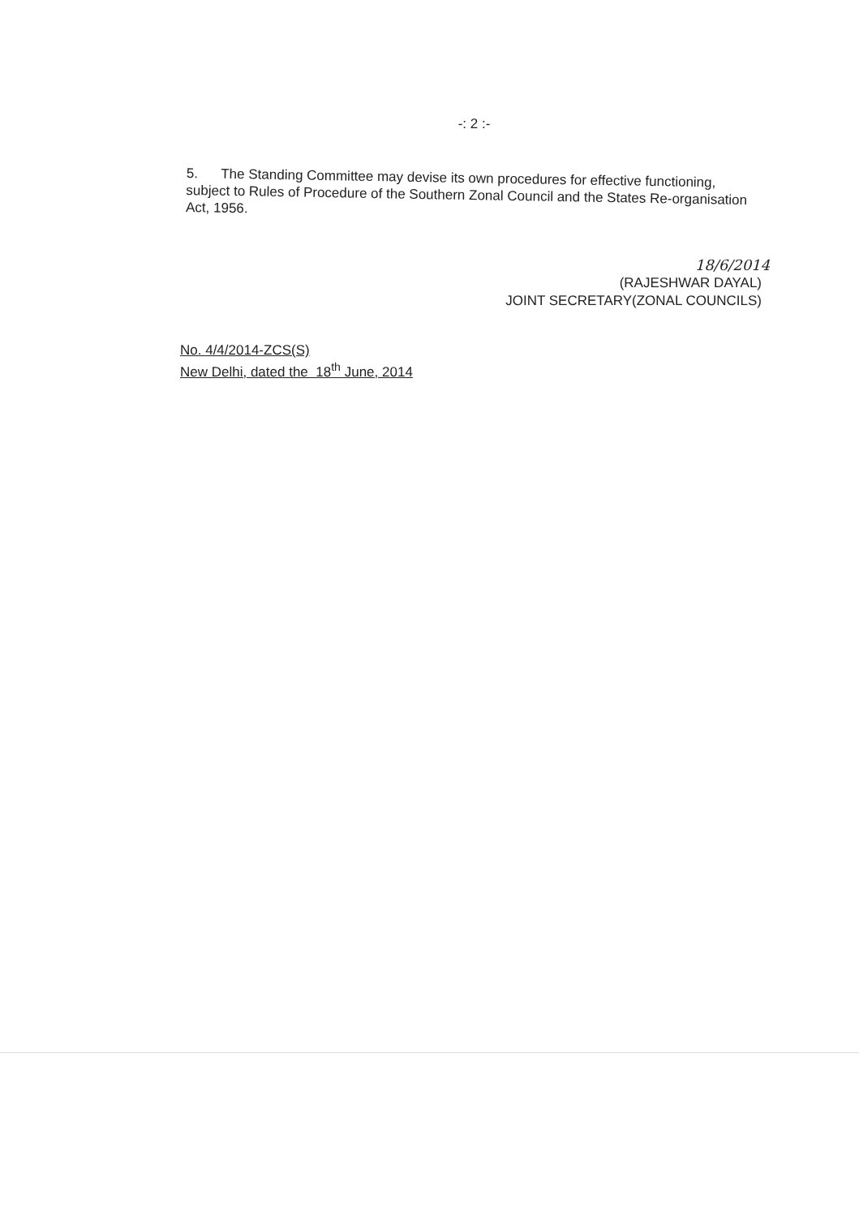-: 2 :-
5. The Standing Committee may devise its own procedures for effective functioning, subject to Rules of Procedure of the Southern Zonal Council and the States Re-organisation Act, 1956.
18/6/2014
(RAJESHWAR DAYAL)
JOINT SECRETARY(ZONAL COUNCILS)
No. 4/4/2014-ZCS(S)
New Delhi, dated the 18<sup>th</sup> June, 2014